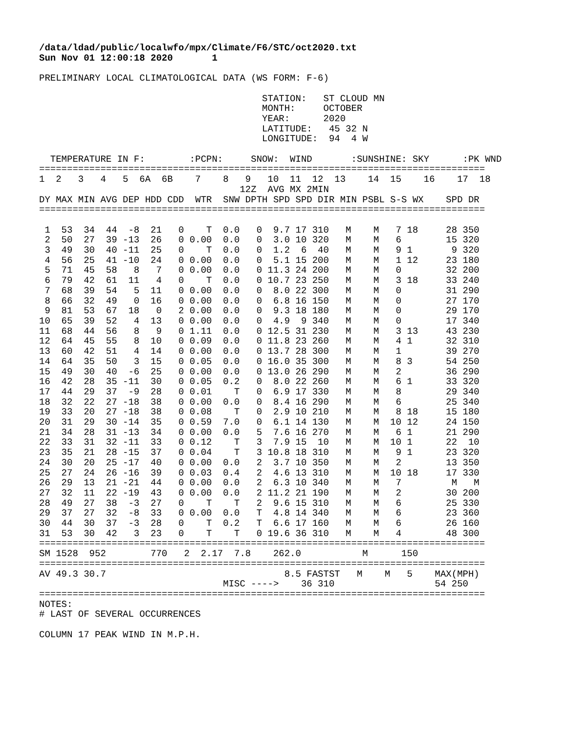/data/ldad/public/localwfo/mpx/Climate/F6/STC/oct2020.txt
Sun Nov 01 12:00:18 2020       1

PRELIMINARY LOCAL CLIMATOLOGICAL DATA (WS FORM: F-6)

                                        STATION:   ST CLOUD MN
                                        MONTH:     OCTOBER
                                        YEAR:      2020
                                        LATITUDE:   45 32 N
                                        LONGITUDE:  94  4 W

  TEMPERATURE IN F:        :PCPN:     SNOW:  WIND       :SUNSHINE: SKY      :PK WND
================================================================================
1  2   3   4   5  6A  6B    7    8   9   10  11  12  13    14  15    16    17  18
                                    12Z  AVG MX 2MIN
DY MAX MIN AVG DEP HDD CDD  WTR  SNW DPTH SPD SPD DIR MIN PSBL S-S WX    SPD DR
================================================================================

 1  53  34  44  -8  21   0    T  0.0   0  9.7 17 310   M    M   7 18     28 350
 2  50  27  39 -13  26   0 0.00  0.0   0  3.0 10 320   M    M   6        15 320
 3  49  30  40 -11  25   0    T  0.0   0  1.2  6  40   M    M   9 1       9 320
 4  56  25  41 -10  24   0 0.00  0.0   0  5.1 15 200   M    M   1 12     23 180
 5  71  45  58   8   7   0 0.00  0.0   0 11.3 24 200   M    M   0        32 200
 6  79  42  61  11   4   0    T  0.0   0 10.7 23 250   M    M   3 18     33 240
 7  68  39  54   5  11   0 0.00  0.0   0  8.0 22 300   M    M   0        31 290
 8  66  32  49   0  16   0 0.00  0.0   0  6.8 16 150   M    M   0        27 170
 9  81  53  67  18   0   2 0.00  0.0   0  9.3 18 180   M    M   0        29 170
10  65  39  52   4  13   0 0.00  0.0   0  4.9  9 340   M    M   0        17 340
11  68  44  56   8   9   0 1.11  0.0   0 12.5 31 230   M    M   3 13     43 230
12  64  45  55   8  10   0 0.09  0.0   0 11.8 23 260   M    M   4 1      32 310
13  60  42  51   4  14   0 0.00  0.0   0 13.7 28 300   M    M   1        39 270
14  64  35  50   3  15   0 0.05  0.0   0 16.0 35 300   M    M   8 3      54 250
15  49  30  40  -6  25   0 0.00  0.0   0 13.0 26 290   M    M   2        36 290
16  42  28  35 -11  30   0 0.05  0.2   0  8.0 22 260   M    M   6 1      33 320
17  44  29  37  -9  28   0 0.01    T   0  6.9 17 330   M    M   8        29 340
18  32  22  27 -18  38   0 0.00  0.0   0  8.4 16 290   M    M   6        25 340
19  33  20  27 -18  38   0 0.08    T   0  2.9 10 210   M    M   8 18     15 180
20  31  29  30 -14  35   0 0.59  7.0   0  6.1 14 130   M    M  10 12     24 150
21  34  28  31 -13  34   0 0.00  0.0   5  7.6 16 270   M    M   6 1      21 290
22  33  31  32 -11  33   0 0.12    T   3  7.9 15  10   M    M  10 1      22  10
23  35  21  28 -15  37   0 0.04    T   3 10.8 18 310   M    M   9 1      23 320
24  30  20  25 -17  40   0 0.00  0.0   2  3.7 10 350   M    M   2        13 350
25  27  24  26 -16  39   0 0.03  0.4   2  4.6 13 310   M    M  10 18     17 330
26  29  13  21 -21  44   0 0.00  0.0   2  6.3 10 340   M    M   7         M   M
27  32  11  22 -19  43   0 0.00  0.0   2 11.2 21 190   M    M   2        30 200
28  49  27  38  -3  27   0    T    T   2  9.6 15 310   M    M   6        25 330
29  37  27  32  -8  33   0 0.00  0.0   T  4.8 14 340   M    M   6        23 360
30  44  30  37  -3  28   0    T  0.2   T  6.6 17 160   M    M   6        26 160
31  53  30  42   3  23   0    T    T   0 19.6 36 310   M    M   4        48 300
================================================================================
SM 1528  952        770   2  2.17  7.8    262.0           M      150
================================================================================
AV 49.3 30.7                                8.5 FASTST   M    M   5    MAX(MPH)
                                 MISC ---->    36 310                  54 250
================================================================================
NOTES:
# LAST OF SEVERAL OCCURRENCES

COLUMN 17 PEAK WIND IN M.P.H.